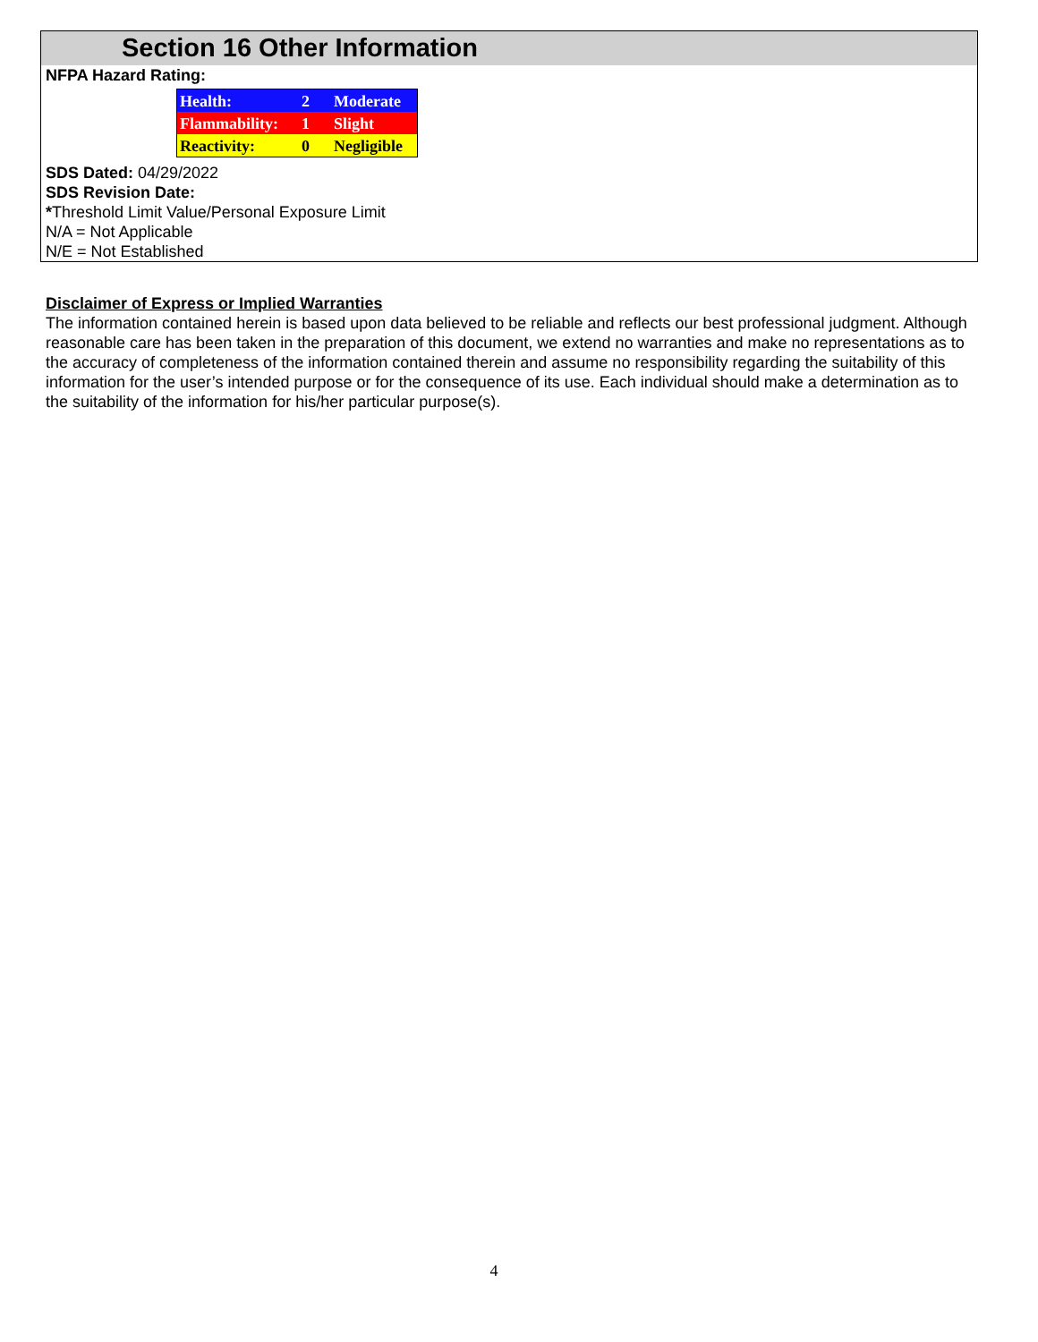Section 16 Other Information
NFPA Hazard Rating:
| Health: | 2 | Moderate |
| Flammability: | 1 | Slight |
| Reactivity: | 0 | Negligible |
SDS Dated: 04/29/2022
SDS Revision Date:
*Threshold Limit Value/Personal Exposure Limit
N/A = Not Applicable
N/E = Not Established
Disclaimer of Express or Implied Warranties
The information contained herein is based upon data believed to be reliable and reflects our best professional judgment. Although reasonable care has been taken in the preparation of this document, we extend no warranties and make no representations as to the accuracy of completeness of the information contained therein and assume no responsibility regarding the suitability of this information for the user’s intended purpose or for the consequence of its use. Each individual should make a determination as to the suitability of the information for his/her particular purpose(s).
4